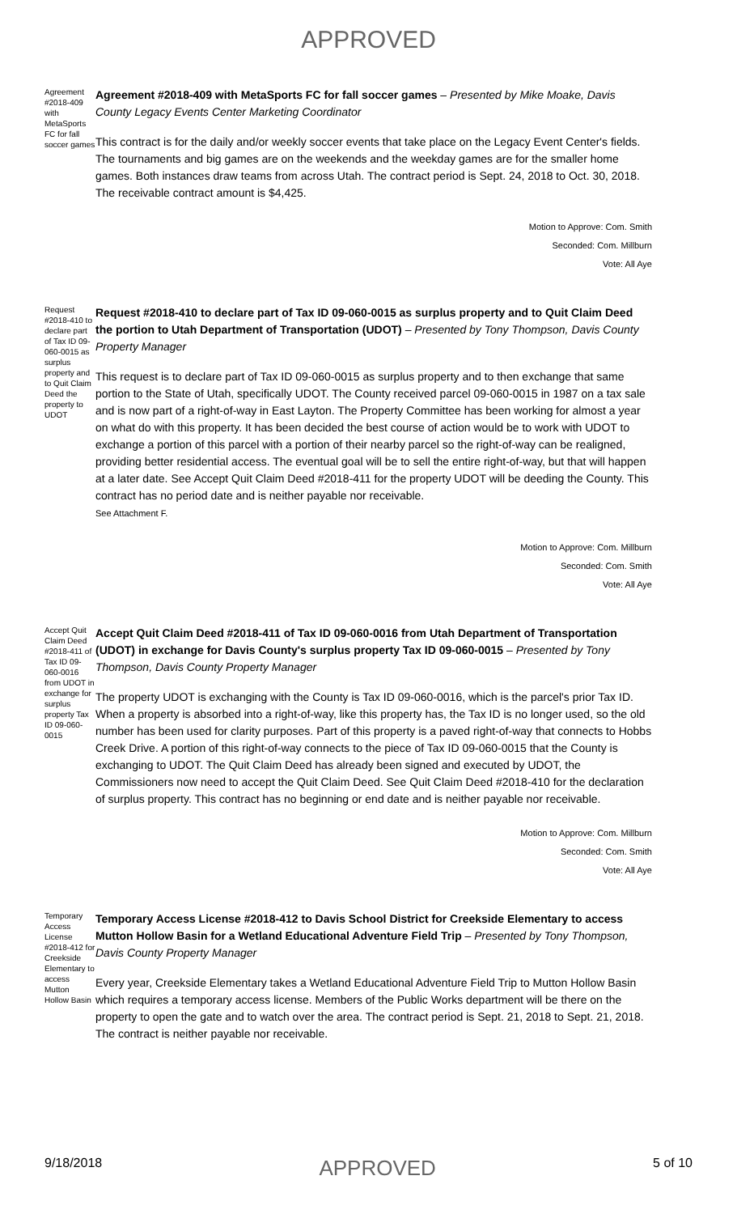APPROVED
Agreement #2018-409 with MetaSports FC for fall soccer games
Agreement #2018-409 with MetaSports FC for fall soccer games – Presented by Mike Moake, Davis County Legacy Events Center Marketing Coordinator
This contract is for the daily and/or weekly soccer events that take place on the Legacy Event Center's fields. The tournaments and big games are on the weekends and the weekday games are for the smaller home games. Both instances draw teams from across Utah. The contract period is Sept. 24, 2018 to Oct. 30, 2018. The receivable contract amount is $4,425.
Motion to Approve: Com. Smith
Seconded: Com. Millburn
Vote: All Aye
Request #2018-410 to declare part of Tax ID 09-060-0015 as surplus property and to Quit Claim Deed the property to UDOT
Request #2018-410 to declare part of Tax ID 09-060-0015 as surplus property and to Quit Claim Deed the portion to Utah Department of Transportation (UDOT) – Presented by Tony Thompson, Davis County Property Manager
This request is to declare part of Tax ID 09-060-0015 as surplus property and to then exchange that same portion to the State of Utah, specifically UDOT. The County received parcel 09-060-0015 in 1987 on a tax sale and is now part of a right-of-way in East Layton. The Property Committee has been working for almost a year on what do with this property. It has been decided the best course of action would be to work with UDOT to exchange a portion of this parcel with a portion of their nearby parcel so the right-of-way can be realigned, providing better residential access. The eventual goal will be to sell the entire right-of-way, but that will happen at a later date. See Accept Quit Claim Deed #2018-411 for the property UDOT will be deeding the County. This contract has no period date and is neither payable nor receivable.
See Attachment F.
Motion to Approve: Com. Millburn
Seconded: Com. Smith
Vote: All Aye
Accept Quit Claim Deed #2018-411 of Tax ID 09-060-0016 from UDOT in exchange for surplus property Tax ID 09-060-0015
Accept Quit Claim Deed #2018-411 of Tax ID 09-060-0016 from Utah Department of Transportation (UDOT) in exchange for Davis County's surplus property Tax ID 09-060-0015 – Presented by Tony Thompson, Davis County Property Manager
The property UDOT is exchanging with the County is Tax ID 09-060-0016, which is the parcel's prior Tax ID. When a property is absorbed into a right-of-way, like this property has, the Tax ID is no longer used, so the old number has been used for clarity purposes. Part of this property is a paved right-of-way that connects to Hobbs Creek Drive. A portion of this right-of-way connects to the piece of Tax ID 09-060-0015 that the County is exchanging to UDOT. The Quit Claim Deed has already been signed and executed by UDOT, the Commissioners now need to accept the Quit Claim Deed. See Quit Claim Deed #2018-410 for the declaration of surplus property. This contract has no beginning or end date and is neither payable nor receivable.
Motion to Approve: Com. Millburn
Seconded: Com. Smith
Vote: All Aye
Temporary Access License #2018-412 for Creekside Elementary to access Mutton Hollow Basin
Temporary Access License #2018-412 to Davis School District for Creekside Elementary to access Mutton Hollow Basin for a Wetland Educational Adventure Field Trip – Presented by Tony Thompson, Davis County Property Manager
Every year, Creekside Elementary takes a Wetland Educational Adventure Field Trip to Mutton Hollow Basin which requires a temporary access license. Members of the Public Works department will be there on the property to open the gate and to watch over the area. The contract period is Sept. 21, 2018 to Sept. 21, 2018. The contract is neither payable nor receivable.
9/18/2018 APPROVED 5 of 10